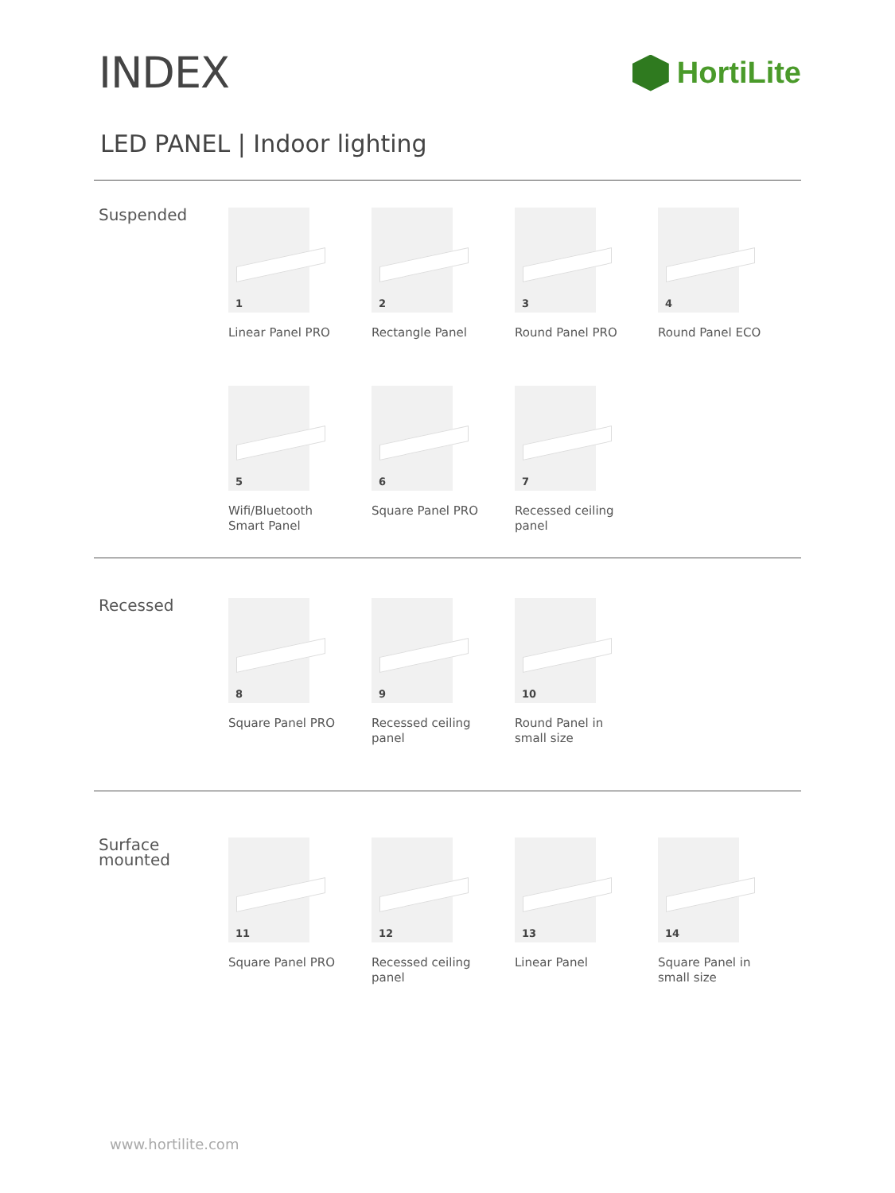INDEX
HortiLite
LED PANEL | Indoor lighting
Suspended
1
Linear Panel PRO
2
Rectangle Panel
3
Round Panel PRO
4
Round Panel ECO
5
Wifi/Bluetooth
Smart Panel
6
Square Panel PRO
7
Recessed ceiling
panel
Recessed
8
Square Panel PRO
9
Recessed ceiling
panel
10
Round Panel in
small size
Surface
mounted
11
Square Panel PRO
12
Recessed ceiling
panel
13
Linear Panel
14
Square Panel in
small size
www.hortilite.com